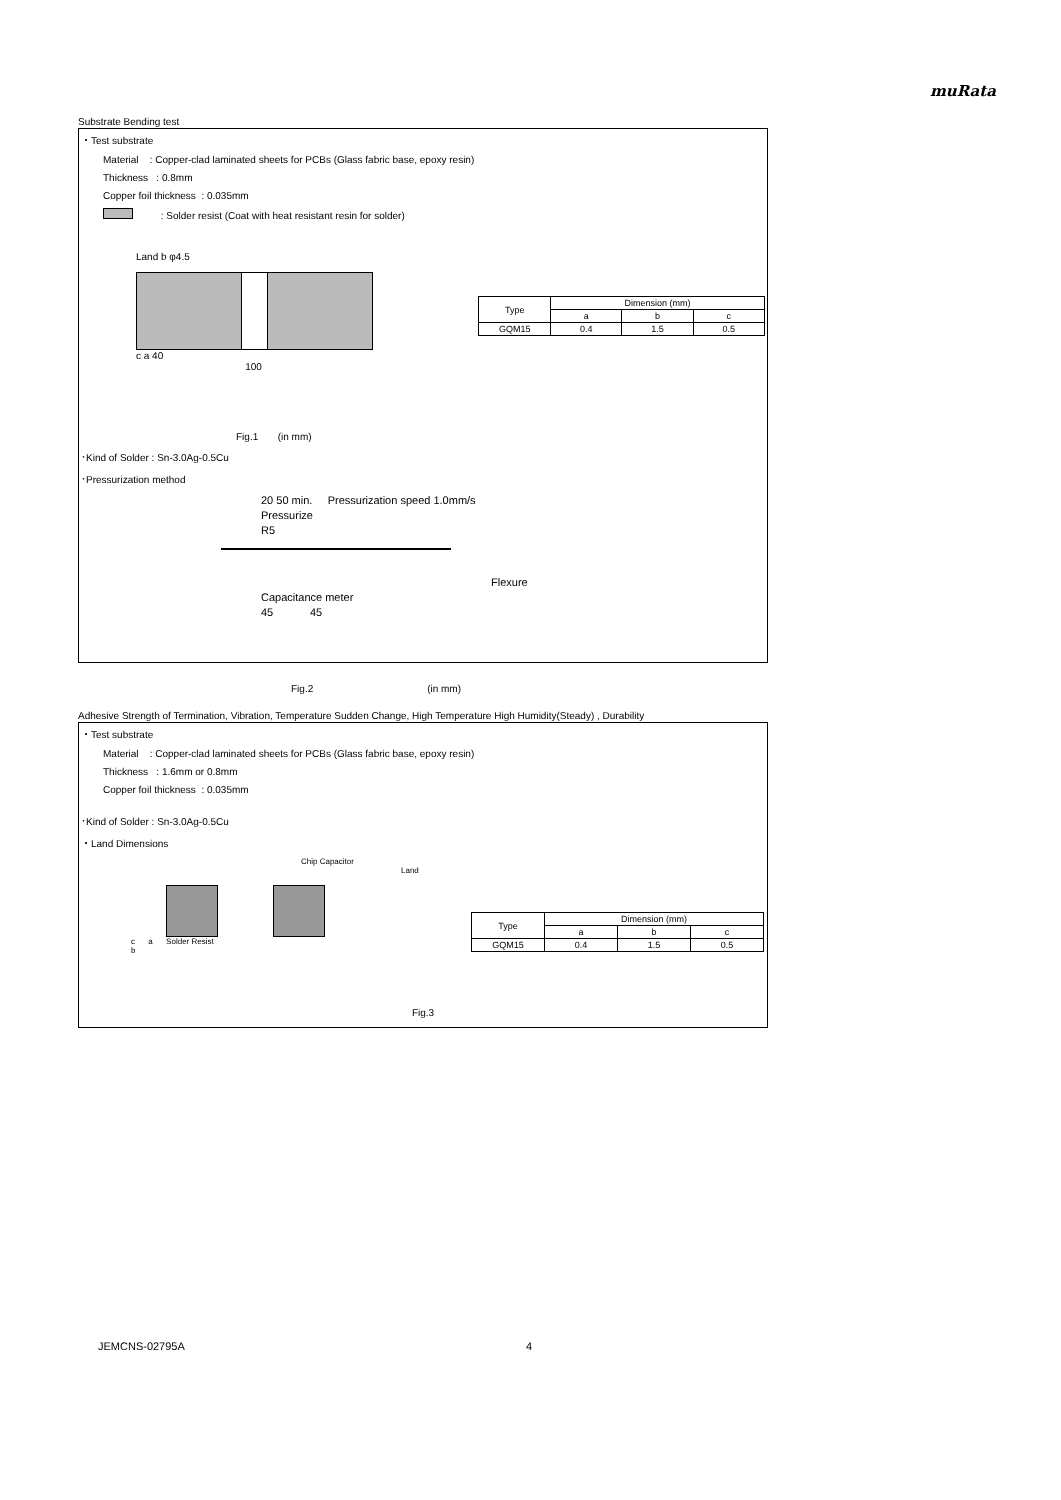muRata
Substrate Bending test
・Test substrate
Material : Copper-clad laminated sheets for PCBs (Glass fabric base, epoxy resin)
Thickness : 0.8mm
Copper foil thickness : 0.035mm
: Solder resist (Coat with heat resistant resin for solder)
Land b φ4.5
c a 40
100
| Type | Dimension (mm) | | |
| --- | --- | --- | --- |
| | a | b | c |
| GQM15 | 0.4 | 1.5 | 0.5 |
Fig.1 (in mm)
･Kind of Solder : Sn-3.0Ag-0.5Cu
･Pressurization method
20 50 min. Pressurization speed 1.0mm/s
Pressurize
R5
Flexure
Capacitance meter
45 45
Fig.2 (in mm)
Adhesive Strength of Termination, Vibration, Temperature Sudden Change, High Temperature High Humidity(Steady) , Durability
・Test substrate
Material : Copper-clad laminated sheets for PCBs (Glass fabric base, epoxy resin)
Thickness : 1.6mm or 0.8mm
Copper foil thickness : 0.035mm
･Kind of Solder : Sn-3.0Ag-0.5Cu
・Land Dimensions
Chip Capacitor
Land
c a Solder Resist
b
| Type | Dimension (mm) | | |
| --- | --- | --- | --- |
| | a | b | c |
| GQM15 | 0.4 | 1.5 | 0.5 |
Fig.3
JEMCNS-02795A 4